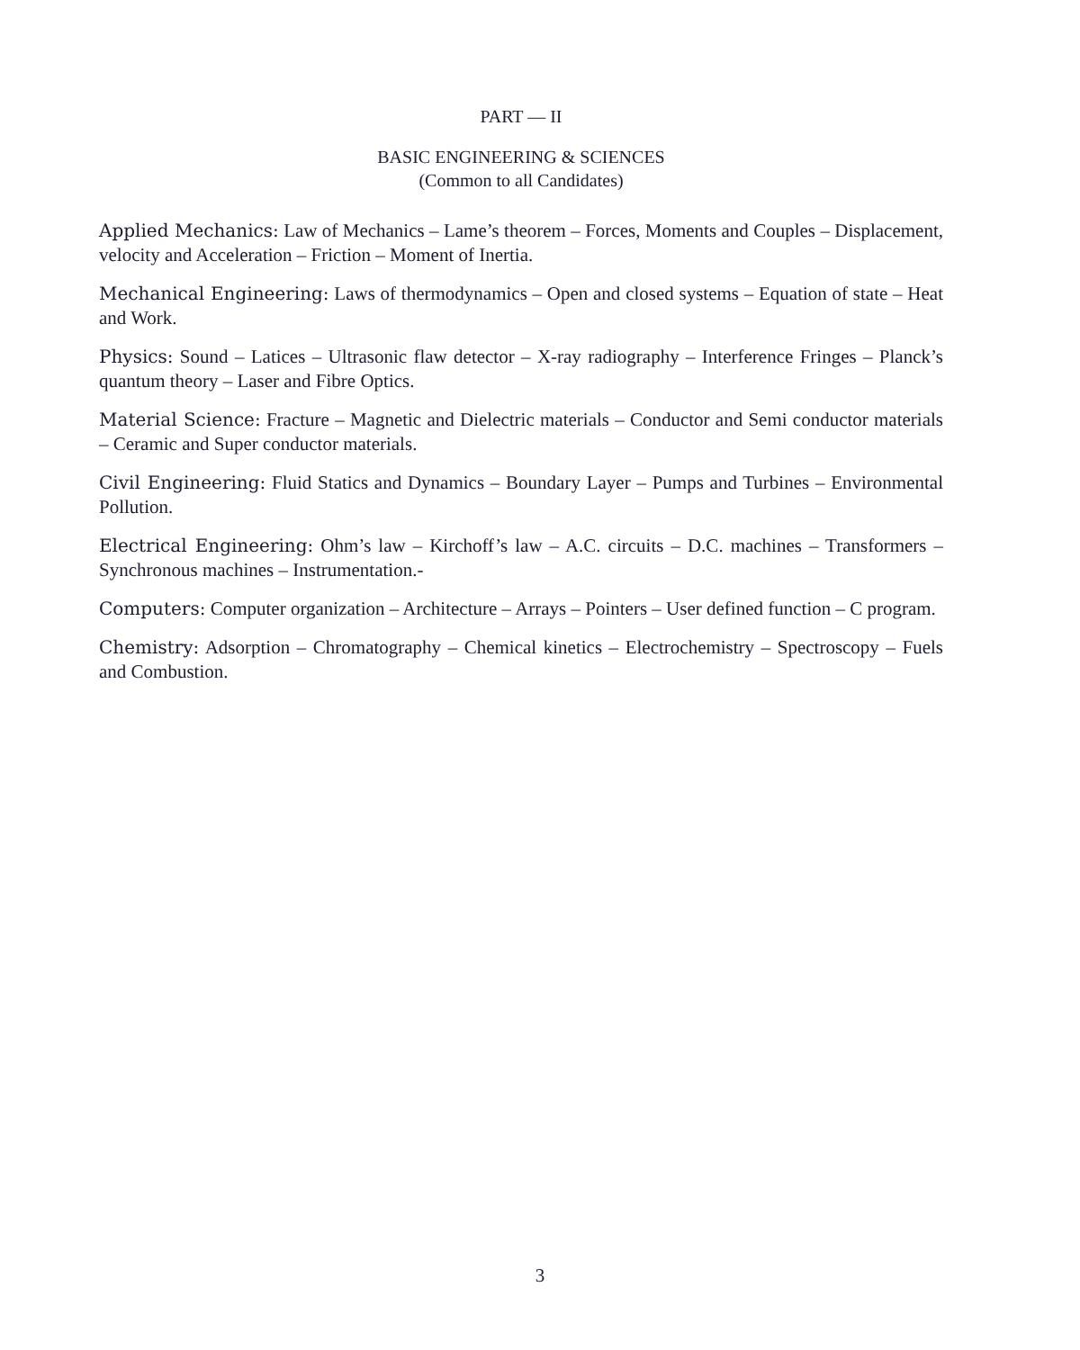PART — II
BASIC ENGINEERING & SCIENCES
(Common to all Candidates)
Applied Mechanics: Law of Mechanics – Lame’s theorem – Forces, Moments and Couples – Displacement, velocity and Acceleration – Friction – Moment of Inertia.
Mechanical Engineering: Laws of thermodynamics – Open and closed systems – Equation of state – Heat and Work.
Physics: Sound – Latices – Ultrasonic flaw detector – X-ray radiography – Interference Fringes – Planck’s quantum theory – Laser and Fibre Optics.
Material Science: Fracture – Magnetic and Dielectric materials – Conductor and Semi conductor materials – Ceramic and Super conductor materials.
Civil Engineering: Fluid Statics and Dynamics – Boundary Layer – Pumps and Turbines – Environmental Pollution.
Electrical Engineering: Ohm’s law – Kirchoff’s law – A.C. circuits – D.C. machines – Transformers – Synchronous machines – Instrumentation.-
Computers: Computer organization – Architecture – Arrays – Pointers – User defined function – C program.
Chemistry: Adsorption – Chromatography – Chemical kinetics – Electrochemistry – Spectroscopy – Fuels and Combustion.
3